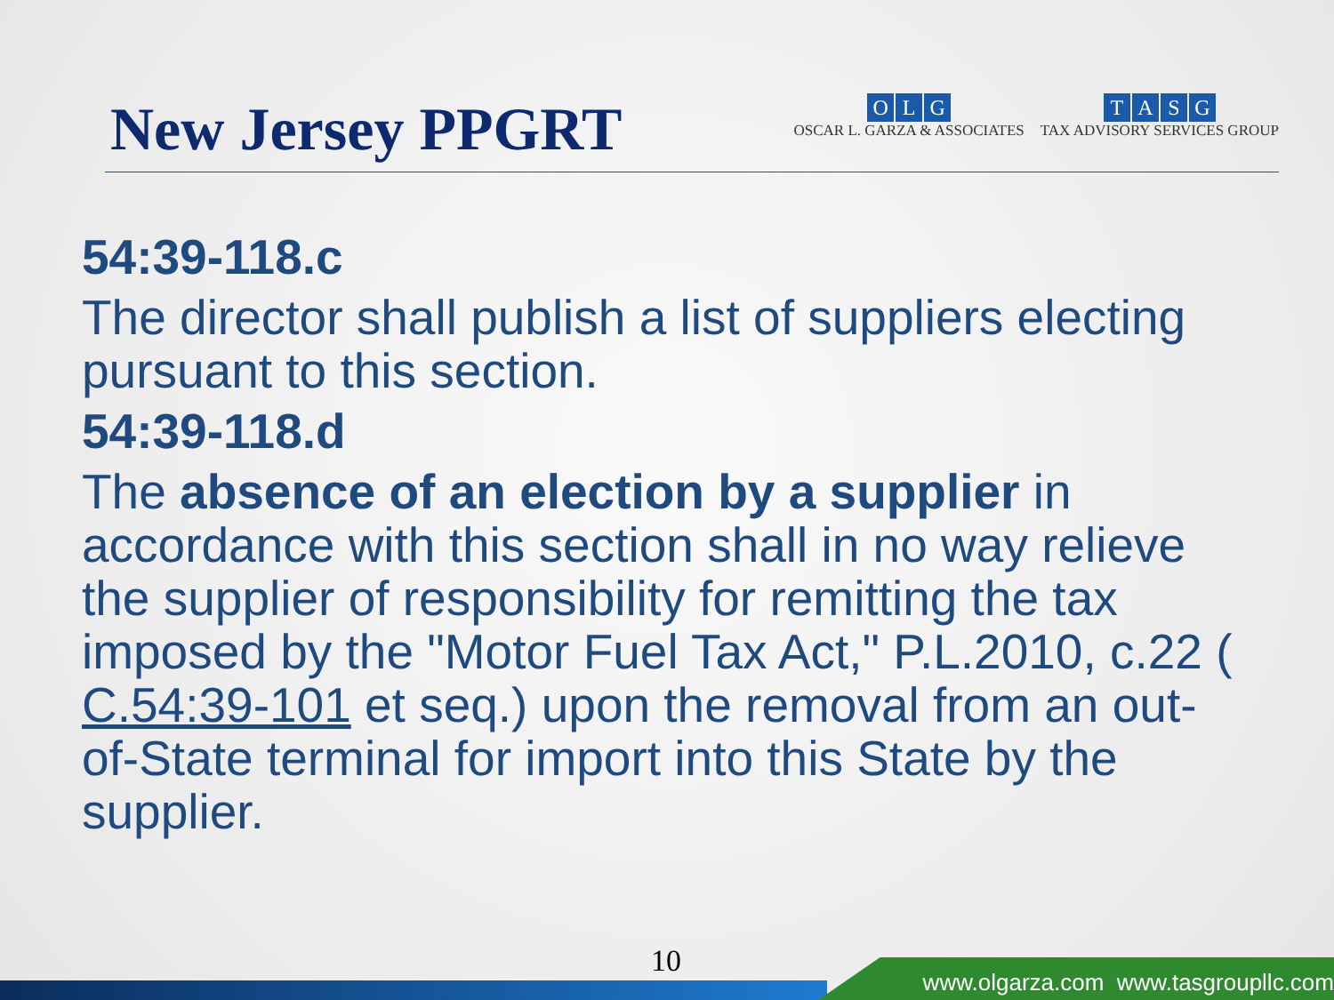New Jersey PPGRT
OLG
OSCAR L. GARZA & ASSOCIATES
TASG
TAX ADVISORY SERVICES GROUP
54:39-118.c
The director shall publish a list of suppliers electing pursuant to this section.
54:39-118.d
The absence of an election by a supplier in accordance with this section shall in no way relieve the supplier of responsibility for remitting the tax imposed by the "Motor Fuel Tax Act," P.L.2010, c.22 ( C.54:39-101 et seq.) upon the removal from an out-of-State terminal for import into this State by the supplier.
10
www.olgarza.com www.tasgroupllc.com